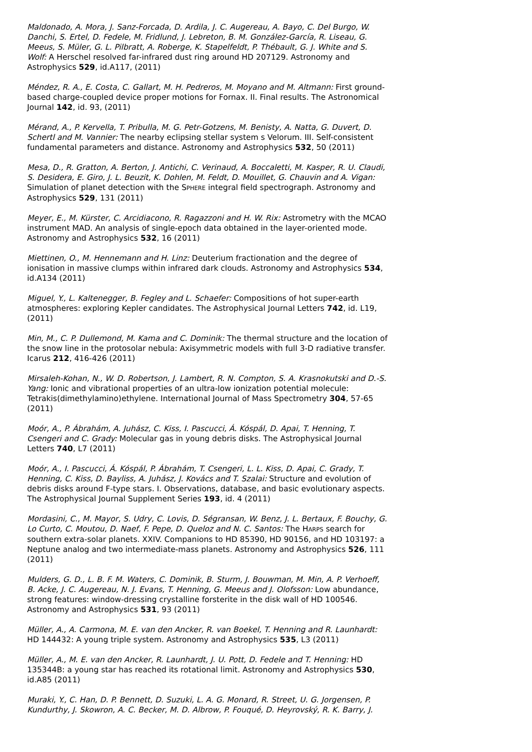Maldonado, A. Mora, J. Sanz-Forcada, D. Ardila, J. C. Augereau, A. Bayo, C. Del Burgo, W. Danchi, S. Ertel, D. Fedele, M. Fridlund, J. Lebreton, B. M. González-García, R. Liseau, G. Meeus, S. Müler, G. L. Pilbratt, A. Roberge, K. Stapelfeldt, P. Thébault, G. J. White and S. Wolf: A Herschel resolved far-infrared dust ring around HD 207129. Astronomy and Astrophysics 529, id.A117, (2011)
Méndez, R. A., E. Costa, C. Gallart, M. H. Pedreros, M. Moyano and M. Altmann: First ground-based charge-coupled device proper motions for Fornax. II. Final results. The Astronomical Journal 142, id. 93, (2011)
Mérand, A., P. Kervella, T. Pribulla, M. G. Petr-Gotzens, M. Benisty, A. Natta, G. Duvert, D. Schertl and M. Vannier: The nearby eclipsing stellar system s Velorum. III. Self-consistent fundamental parameters and distance. Astronomy and Astrophysics 532, 50 (2011)
Mesa, D., R. Gratton, A. Berton, J. Antichi, C. Verinaud, A. Boccaletti, M. Kasper, R. U. Claudi, S. Desidera, E. Giro, J. L. Beuzit, K. Dohlen, M. Feldt, D. Mouillet, G. Chauvin and A. Vigan: Simulation of planet detection with the SPHERE integral field spectrograph. Astronomy and Astrophysics 529, 131 (2011)
Meyer, E., M. Kürster, C. Arcidiacono, R. Ragazzoni and H. W. Rix: Astrometry with the MCAO instrument MAD. An analysis of single-epoch data obtained in the layer-oriented mode. Astronomy and Astrophysics 532, 16 (2011)
Miettinen, O., M. Hennemann and H. Linz: Deuterium fractionation and the degree of ionisation in massive clumps within infrared dark clouds. Astronomy and Astrophysics 534, id.A134 (2011)
Miguel, Y., L. Kaltenegger, B. Fegley and L. Schaefer: Compositions of hot super-earth atmospheres: exploring Kepler candidates. The Astrophysical Journal Letters 742, id. L19, (2011)
Min, M., C. P. Dullemond, M. Kama and C. Dominik: The thermal structure and the location of the snow line in the protosolar nebula: Axisymmetric models with full 3-D radiative transfer. Icarus 212, 416-426 (2011)
Mirsaleh-Kohan, N., W. D. Robertson, J. Lambert, R. N. Compton, S. A. Krasnokutski and D.-S. Yang: Ionic and vibrational properties of an ultra-low ionization potential molecule: Tetrakis(dimethylamino)ethylene. International Journal of Mass Spectrometry 304, 57-65 (2011)
Moór, A., P. Ábrahám, A. Juhász, C. Kiss, I. Pascucci, Á. Kóspál, D. Apai, T. Henning, T. Csengeri and C. Grady: Molecular gas in young debris disks. The Astrophysical Journal Letters 740, L7 (2011)
Moór, A., I. Pascucci, Á. Kóspál, P. Ábrahám, T. Csengeri, L. L. Kiss, D. Apai, C. Grady, T. Henning, C. Kiss, D. Bayliss, A. Juhász, J. Kovács and T. Szalai: Structure and evolution of debris disks around F-type stars. I. Observations, database, and basic evolutionary aspects. The Astrophysical Journal Supplement Series 193, id. 4 (2011)
Mordasini, C., M. Mayor, S. Udry, C. Lovis, D. Ségransan, W. Benz, J. L. Bertaux, F. Bouchy, G. Lo Curto, C. Moutou, D. Naef, F. Pepe, D. Queloz and N. C. Santos: The HARPS search for southern extra-solar planets. XXIV. Companions to HD 85390, HD 90156, and HD 103197: a Neptune analog and two intermediate-mass planets. Astronomy and Astrophysics 526, 111 (2011)
Mulders, G. D., L. B. F. M. Waters, C. Dominik, B. Sturm, J. Bouwman, M. Min, A. P. Verhoeff, B. Acke, J. C. Augereau, N. J. Evans, T. Henning, G. Meeus and J. Olofsson: Low abundance, strong features: window-dressing crystalline forsterite in the disk wall of HD 100546. Astronomy and Astrophysics 531, 93 (2011)
Müller, A., A. Carmona, M. E. van den Ancker, R. van Boekel, T. Henning and R. Launhardt: HD 144432: A young triple system. Astronomy and Astrophysics 535, L3 (2011)
Müller, A., M. E. van den Ancker, R. Launhardt, J. U. Pott, D. Fedele and T. Henning: HD 135344B: a young star has reached its rotational limit. Astronomy and Astrophysics 530, id.A85 (2011)
Muraki, Y., C. Han, D. P. Bennett, D. Suzuki, L. A. G. Monard, R. Street, U. G. Jorgensen, P. Kundurthy, J. Skowron, A. C. Becker, M. D. Albrow, P. Fouqué, D. Heyrovský, R. K. Barry, J.